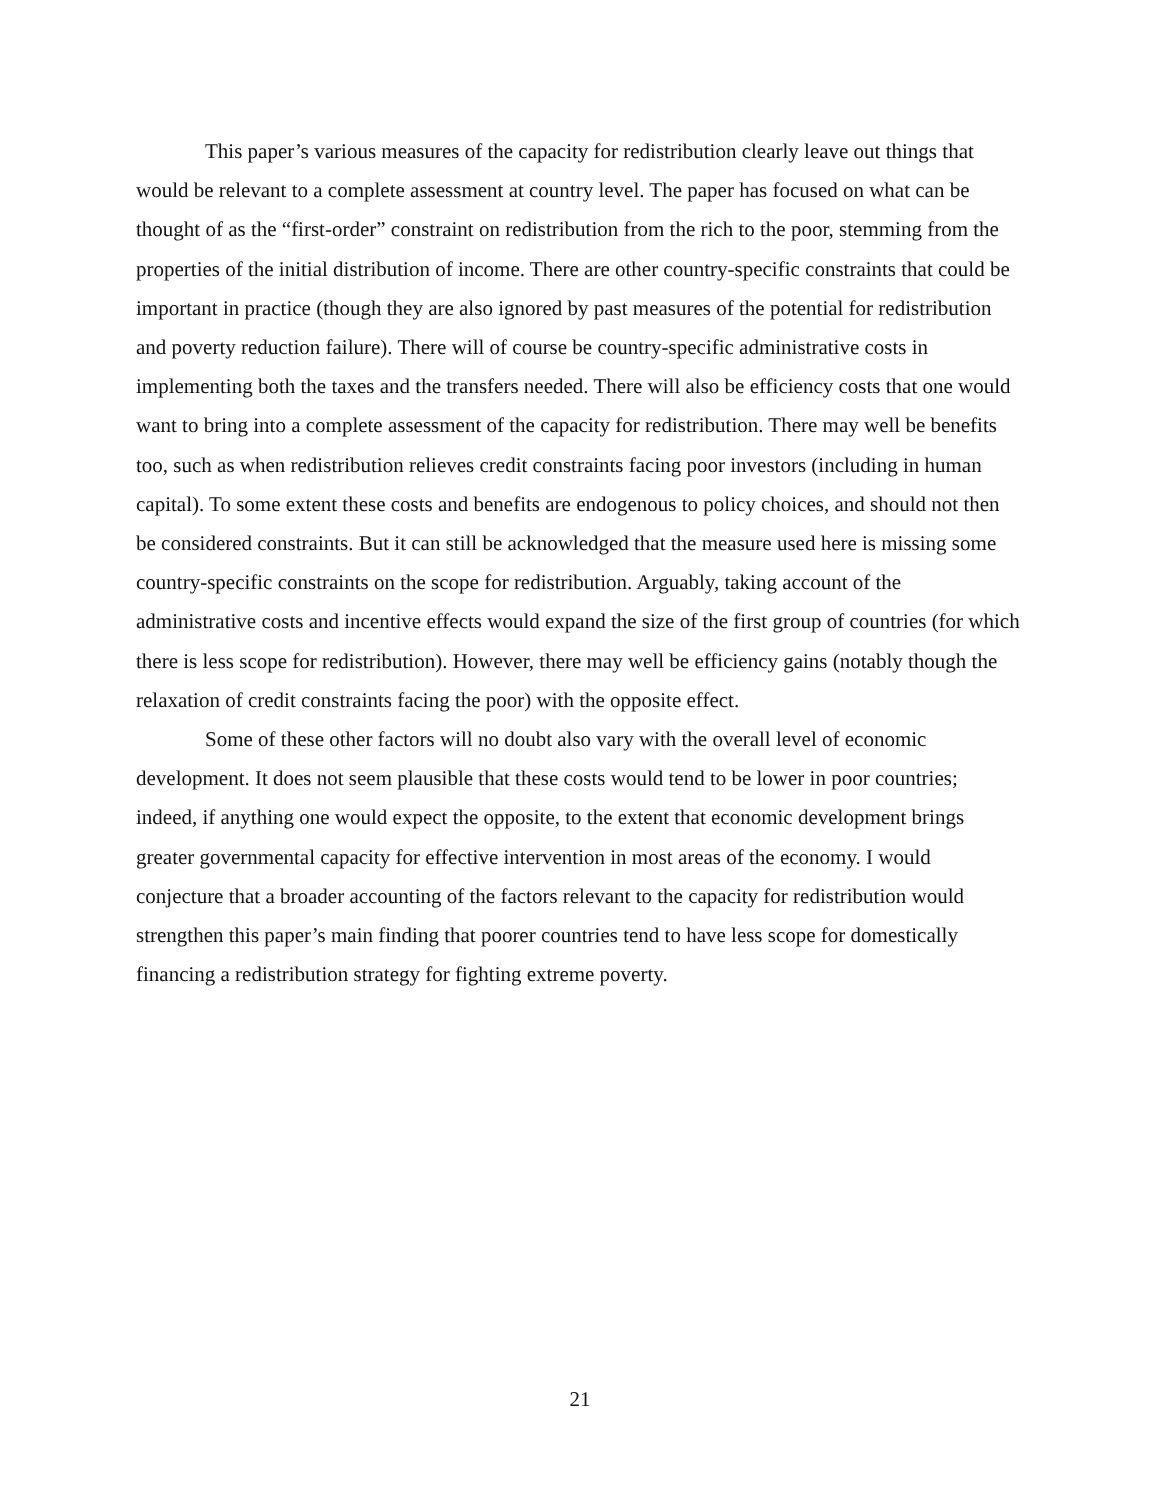This paper’s various measures of the capacity for redistribution clearly leave out things that would be relevant to a complete assessment at country level. The paper has focused on what can be thought of as the “first-order” constraint on redistribution from the rich to the poor, stemming from the properties of the initial distribution of income. There are other country-specific constraints that could be important in practice (though they are also ignored by past measures of the potential for redistribution and poverty reduction failure). There will of course be country-specific administrative costs in implementing both the taxes and the transfers needed. There will also be efficiency costs that one would want to bring into a complete assessment of the capacity for redistribution. There may well be benefits too, such as when redistribution relieves credit constraints facing poor investors (including in human capital). To some extent these costs and benefits are endogenous to policy choices, and should not then be considered constraints. But it can still be acknowledged that the measure used here is missing some country-specific constraints on the scope for redistribution. Arguably, taking account of the administrative costs and incentive effects would expand the size of the first group of countries (for which there is less scope for redistribution). However, there may well be efficiency gains (notably though the relaxation of credit constraints facing the poor) with the opposite effect.
Some of these other factors will no doubt also vary with the overall level of economic development. It does not seem plausible that these costs would tend to be lower in poor countries; indeed, if anything one would expect the opposite, to the extent that economic development brings greater governmental capacity for effective intervention in most areas of the economy. I would conjecture that a broader accounting of the factors relevant to the capacity for redistribution would strengthen this paper’s main finding that poorer countries tend to have less scope for domestically financing a redistribution strategy for fighting extreme poverty.
21